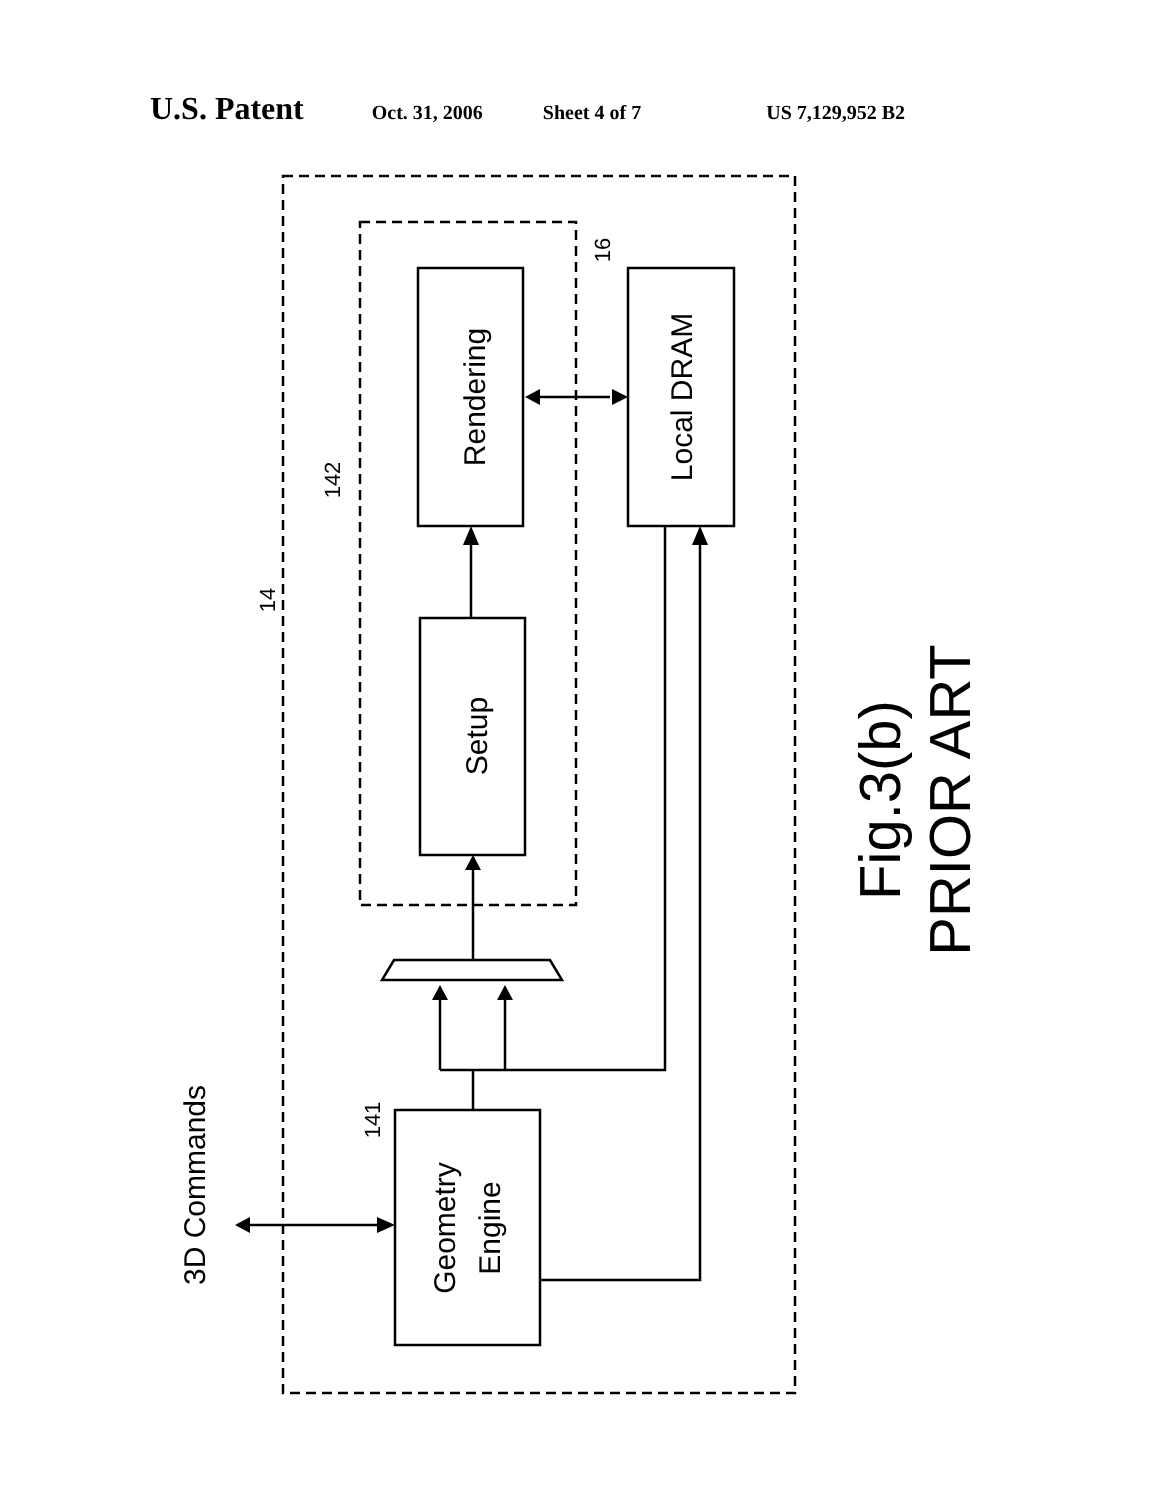U.S. Patent Oct. 31, 2006 Sheet 4 of 7 US 7,129,952 B2
Rendering
Setup
Local DRAM
Geometry
Engine
3D Commands
Fig.3(b)
PRIOR ART
14
142
16
141